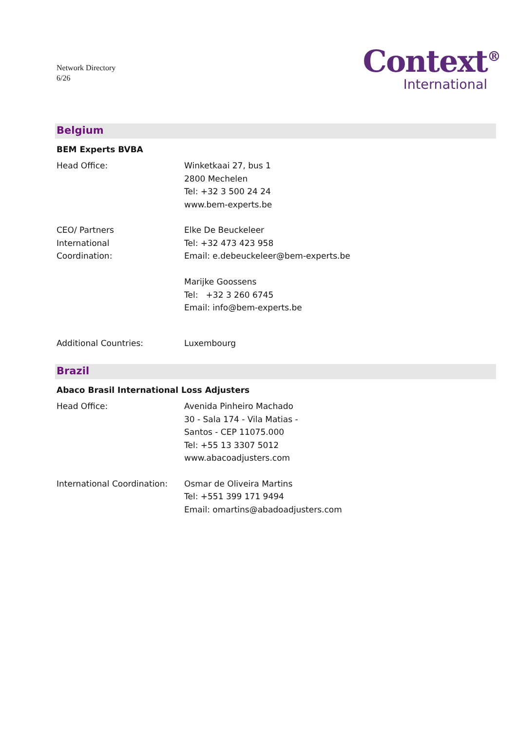Network Directory
6/26
Context<sup>®</sup>
International
Belgium
BEM Experts BVBA
Head Office: Winketkaai 27, bus 1
2800 Mechelen
Tel: +32 3 500 24 24
www.bem-experts.be
CEO/ Partners
International
Coordination:
Elke De Beuckeleer
Tel: +32 473 423 958
Email: e.debeuckeleer@bem-experts.be
Marijke Goossens
Tel: +32 3 260 6745
Email: info@bem-experts.be
Additional Countries: Luxembourg
Brazil
Abaco Brasil International Loss Adjusters
Head Office: Avenida Pinheiro Machado
30 - Sala 174 - Vila Matias -
Santos - CEP 11075.000
Tel: +55 13 3307 5012
www.abacoadjusters.com
International Coordination:
Osmar de Oliveira Martins
Tel: +551 399 171 9494
Email: omartins@abadoadjusters.com